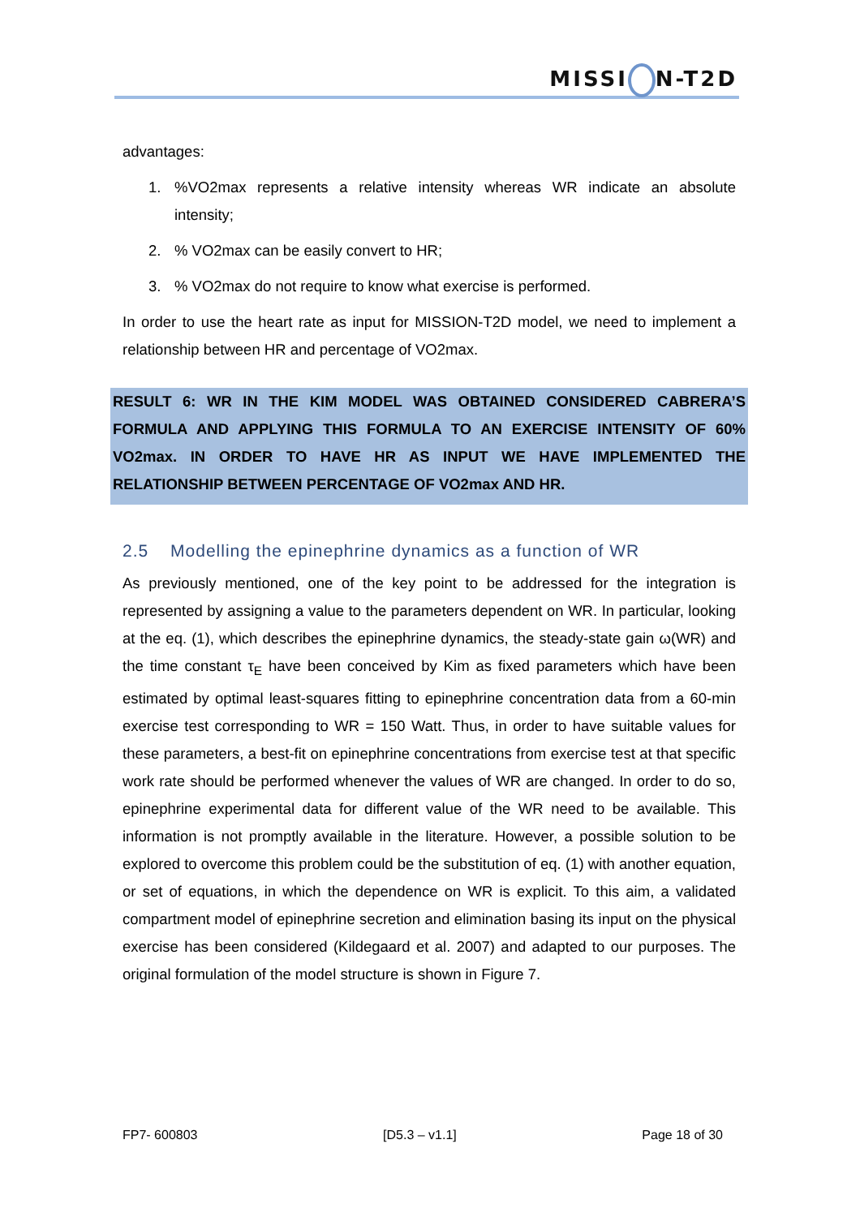MISSI N-T2D
advantages:
1. %VO2max represents a relative intensity whereas WR indicate an absolute intensity;
2. % VO2max can be easily convert to HR;
3. % VO2max do not require to know what exercise is performed.
In order to use the heart rate as input for MISSION-T2D model, we need to implement a relationship between HR and percentage of VO2max.
RESULT 6: WR IN THE KIM MODEL WAS OBTAINED CONSIDERED CABRERA’S FORMULA AND APPLYING THIS FORMULA TO AN EXERCISE INTENSITY OF 60% VO2max. IN ORDER TO HAVE HR AS INPUT WE HAVE IMPLEMENTED THE RELATIONSHIP BETWEEN PERCENTAGE OF VO2max AND HR.
2.5 Modelling the epinephrine dynamics as a function of WR
As previously mentioned, one of the key point to be addressed for the integration is represented by assigning a value to the parameters dependent on WR. In particular, looking at the eq. (1), which describes the epinephrine dynamics, the steady-state gain ω(WR) and the time constant τ<sub>E</sub> have been conceived by Kim as fixed parameters which have been estimated by optimal least-squares fitting to epinephrine concentration data from a 60-min exercise test corresponding to WR = 150 Watt. Thus, in order to have suitable values for these parameters, a best-fit on epinephrine concentrations from exercise test at that specific work rate should be performed whenever the values of WR are changed. In order to do so, epinephrine experimental data for different value of the WR need to be available. This information is not promptly available in the literature. However, a possible solution to be explored to overcome this problem could be the substitution of eq. (1) with another equation, or set of equations, in which the dependence on WR is explicit. To this aim, a validated compartment model of epinephrine secretion and elimination basing its input on the physical exercise has been considered (Kildegaard et al. 2007) and adapted to our purposes. The original formulation of the model structure is shown in Figure 7.
FP7- 600803 [D5.3 – v1.1] Page 18 of 30